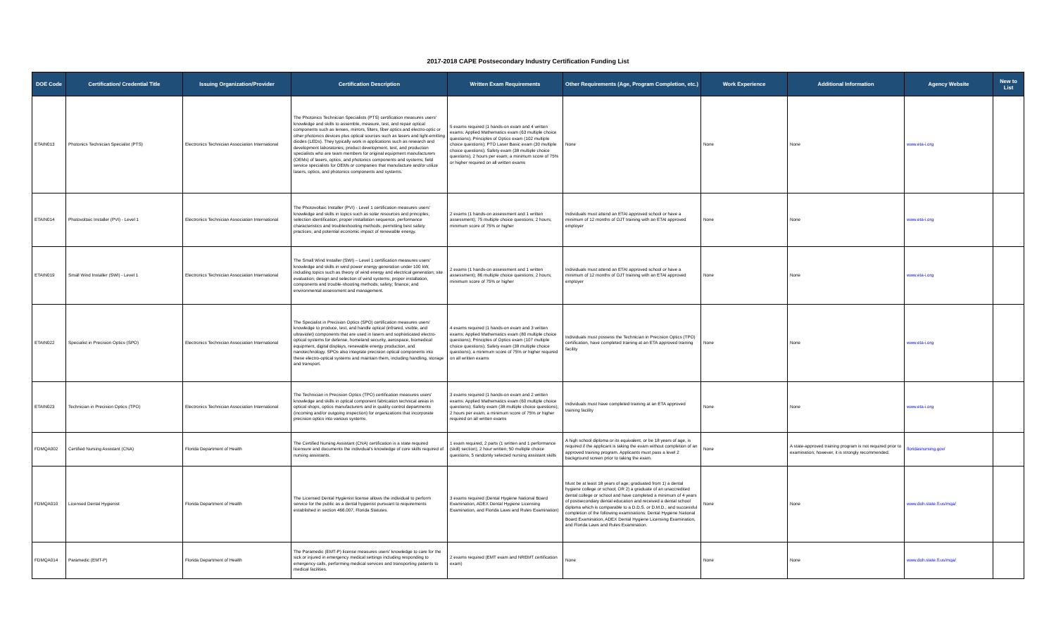2017-2018 CAPE Postsecondary Industry Certification Funding List
| DOE Code | Certification/ Credential Title | Issuing Organization/Provider | Certification Description | Written Exam Requirements | Other Requirements (Age, Program Completion, etc.) | Work Experience | Additional Information | Agency Website | New to List |
| --- | --- | --- | --- | --- | --- | --- | --- | --- | --- |
| ETAIN013 | Photonics Technician Specialist (PTS) | Electronics Technician Association International | The Photonics Technician Specialists (PTS) certification measures users' knowledge and skills to assemble, measure, test, and repair optical components such as lenses, mirrors, filters, fiber optics and electro-optic or other photonics devices plus optical sources such as lasers and light-emitting diodes (LEDs). They typically work in applications such as research and development laboratories; product development, test, and production specialists who are team members for original equipment manufacturers (OEMs) of lasers, optics, and photonics components and systems; field service specialists for OEMs or companies that manufacture and/or utilize lasers, optics, and photonics components and systems. | 5 exams required (1 hands-on exam and 4 written exams: Applied Mathematics exam (63 multiple choice questions); Principles of Optics exam (102 multiple choice questions); PTO Laser Basic exam (30 multiple choice questions); Safety exam (38 multiple choice questions); 2 hours per exam; a minimum score of 75% or higher required on all written exams | None | None | None | www.eta-i.org | |
| ETAIN014 | Photovoltaic Installer (PVI) - Level 1 | Electronics Technician Association International | The Photovoltaic Installer (PVI) - Level 1 certification measures users' knowledge and skills in topics such as solar resources and principles; selection identification; proper installation sequence, performance characteristics and troubleshooting methods; permitting best safety practices; and potential economic impact of renewable energy. | 2 exams (1 hands-on assessment and 1 written assessment); 75 multiple choice questions; 2 hours; minimum score of 75% or higher | Individuals must attend an ETAI approved school or have a minimum of 12 months of OJT training with an ETAI approved employer | None | None | www.eta-i.org | |
| ETAIN019 | Small Wind Installer (SWI) - Level 1 | Electronics Technician Association International | The Small Wind Installer (SWI) – Level 1 certification measures users' knowledge and skills in wind power energy generation under 100 kW, including topics such as theory of wind energy and electrical generation; site evaluation; design and selection of wind systems; proper installation, components and trouble-shooting methods; safety; finance; and environmental assessment and management. | 2 exams (1 hands-on assessment and 1 written assessment); 86 multiple choice questions; 2 hours; minimum score of 75% or higher | Individuals must attend an ETAI approved school or have a minimum of 12 months of OJT training with an ETAI approved employer | None | None | www.eta-i.org | |
| ETAIN022 | Specialist in Precision Optics (SPO) | Electronics Technician Association International | The Specialist in Precision Optics (SPO) certification measures users' knowledge to produce, test, and handle optical (infrared, visible, and ultraviolet) components that are used in lasers and sophisticated electro-optical systems for defense, homeland security, aerospace, biomedical equipment, digital displays, renewable energy production, and nanotechnology. SPOs also integrate precision optical components into these electro-optical systems and maintain them, including handling, storage and transport. | 4 exams required (1 hands-on exam and 3 written exams: Applied Mathematics exam (80 multiple choice questions); Principles of Optics exam (107 multiple choice questions); Safety exam (38 multiple choice questions); a minimum score of 75% or higher required on all written exams | Individuals must possess the Technician in Precision Optics (TPO) certification, have completed training at an ETA approved training facility | None | None | www.eta-i.org | |
| ETAIN023 | Technician in Precision Optics (TPO) | Electronics Technician Association International | The Technician in Precision Optics (TPO) certification measures users' knowledge and skills in optical component fabrication technical areas in optical shops, optics manufacturers and in quality control departments (incoming and/or outgoing inspection) for organizations that incorporate precision optics into various systems. | 3 exams required (1 hands-on exam and 2 written exams: Applied Mathematics exam (60 multiple choice questions); Safety exam (38 multiple choice questions); 2 hours per exam; a minimum score of 75% or higher required on all written exams | Individuals must have completed training at an ETA approved training facility | None | None | www.eta-i.org | |
| FDMQA002 | Certified Nursing Assistant (CNA) | Florida Department of Health | The Certified Nursing Assistant (CNA) certification is a state required licensure and documents the individual's knowledge of core skills required of nursing assistants. | 1 exam required; 2 parts (1 written and 1 performance (skill) section); 2 hour written; 50 multiple choice questions; 5 randomly selected nursing assistant skills | A high school diploma or its equivalent, or be 18 years of age, is required if the applicant is taking the exam without completion of an approved training program. Applicants must pass a level 2 background screen prior to taking the exam. | None | A state-approved training program is not required prior to examination; however, it is strongly recommended. | floridasnursing.gov/ | |
| FDMQA010 | Licensed Dental Hygienist | Florida Department of Health | The Licensed Dental Hygienist license allows the individual to perform service for the public as a dental hygienist pursuant to requirements established in section 466.007, Florida Statutes. | 3 exams required (Dental Hygiene National Board Examination, ADEX Dental Hygiene Licensing Examination, and Florida Laws and Rules Examination) | Must be at least 18 years of age; graduated from 1) a dental hygiene college or school; OR 2) a graduate of an unaccredited dental college or school and have completed a minimum of 4 years of postsecondary dental education and received a dental school diploma which is comparable to a D.D.S. or D.M.D.; and successful completion of the following examinations: Dental Hygiene National Board Examination, ADEX Dental Hygiene Licensing Examination, and Florida Laws and Rules Examination. | None | None | www.doh.state.fl.us/mqa/ | |
| FDMQA014 | Paramedic (EMT-P) | Florida Department of Health | The Paramedic (EMT-P) license measures users' knowledge to care for the sick or injured in emergency medical settings including responding to emergency calls, performing medical services and transporting patients to medical facilities. | 2 exams required (EMT exam and NREMT certification exam) | None | None | None | www.doh.state.fl.us/mqa/ | |